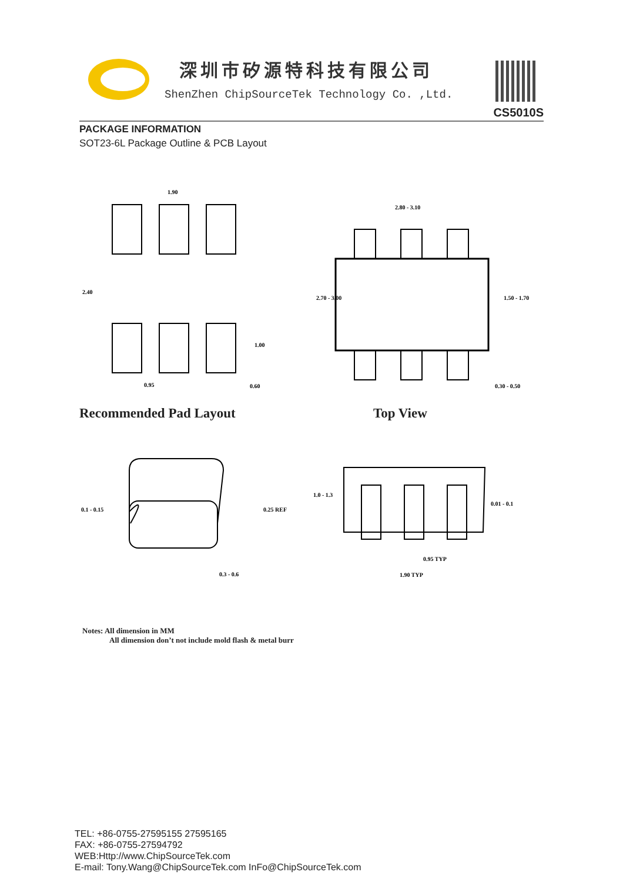深圳市矽源特科技有限公司
ShenZhen ChipSourceTek Technology Co. ,Ltd.
CS5010S
PACKAGE INFORMATION
SOT23-6L Package Outline & PCB Layout
1.90
2.80 - 3.10
0.95
0.60
0.30 - 0.50
2.40
1.00
2.70 - 3.00
1.50 - 1.70
1.0 - 1.3
0.1 - 0.15
0.25 REF
0.01 - 0.1
0.3 - 0.6
0.95 TYP
1.90 TYP
Recommended Pad Layout Top View
Notes: All dimension in MM
All dimension don’t not include mold flash & metal burr
TEL: +86-0755-27595155 27595165
FAX: +86-0755-27594792
WEB:Http://www.ChipSourceTek.com
E-mail: Tony.Wang@ChipSourceTek.com InFo@ChipSourceTek.com